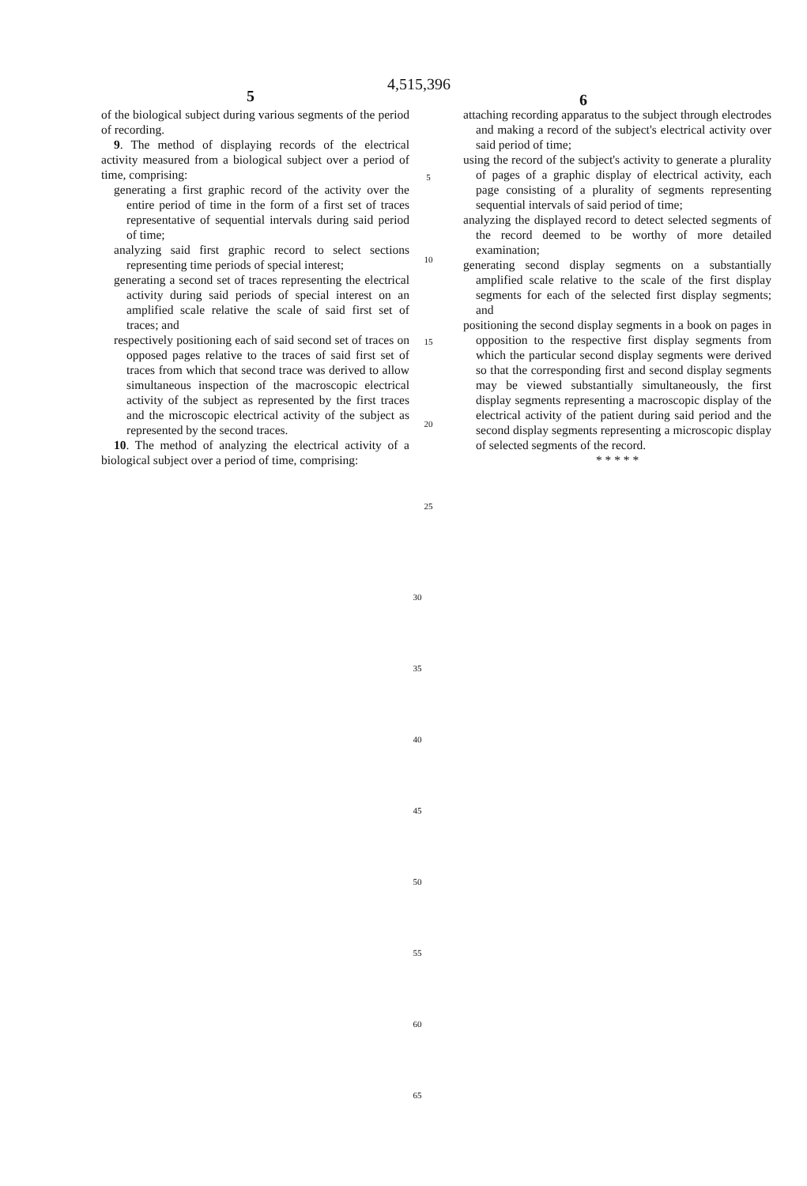5
4,515,396
6
of the biological subject during various segments of the period of recording.
9. The method of displaying records of the electrical activity measured from a biological subject over a period of time, comprising:
generating a first graphic record of the activity over the entire period of time in the form of a first set of traces representative of sequential intervals during said period of time;
analyzing said first graphic record to select sections representing time periods of special interest;
generating a second set of traces representing the electrical activity during said periods of special interest on an amplified scale relative the scale of said first set of traces; and
respectively positioning each of said second set of traces on opposed pages relative to the traces of said first set of traces from which that second trace was derived to allow simultaneous inspection of the macroscopic electrical activity of the subject as represented by the first traces and the microscopic electrical activity of the subject as represented by the second traces.
10. The method of analyzing the electrical activity of a biological subject over a period of time, comprising:
5
10
15
20
25
attaching recording apparatus to the subject through electrodes and making a record of the subject's electrical activity over said period of time;
using the record of the subject's activity to generate a plurality of pages of a graphic display of electrical activity, each page consisting of a plurality of segments representing sequential intervals of said period of time;
analyzing the displayed record to detect selected segments of the record deemed to be worthy of more detailed examination;
generating second display segments on a substantially amplified scale relative to the scale of the first display segments for each of the selected first display segments; and
positioning the second display segments in a book on pages in opposition to the respective first display segments from which the particular second display segments were derived so that the corresponding first and second display segments may be viewed substantially simultaneously, the first display segments representing a macroscopic display of the electrical activity of the patient during said period and the second display segments representing a microscopic display of selected segments of the record.
* * * * *
30
35
40
45
50
55
60
65